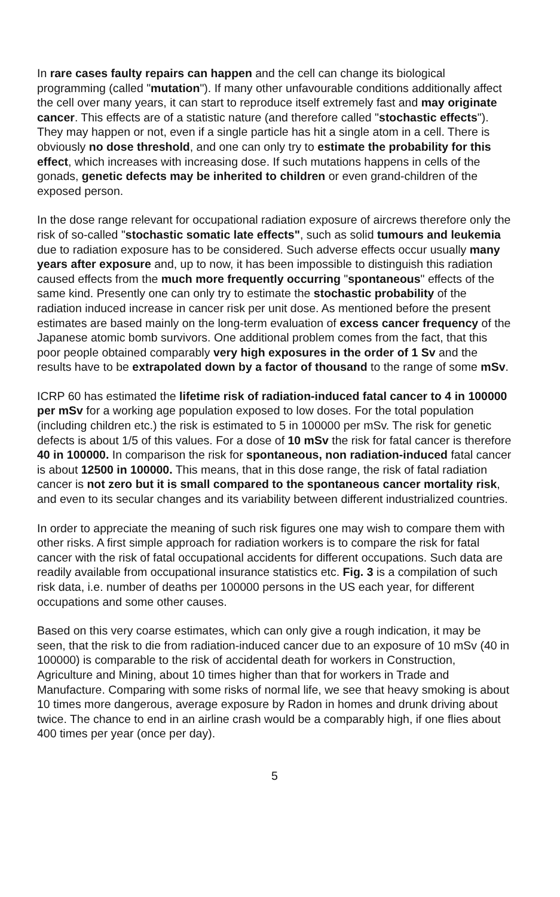In rare cases faulty repairs can happen and the cell can change its biological programming (called "mutation"). If many other unfavourable conditions additionally affect the cell over many years, it can start to reproduce itself extremely fast and may originate cancer. This effects are of a statistic nature (and therefore called "stochastic effects"). They may happen or not, even if a single particle has hit a single atom in a cell. There is obviously no dose threshold, and one can only try to estimate the probability for this effect, which increases with increasing dose. If such mutations happens in cells of the gonads, genetic defects may be inherited to children or even grand-children of the exposed person.
In the dose range relevant for occupational radiation exposure of aircrews therefore only the risk of so-called "stochastic somatic late effects", such as solid tumours and leukemia due to radiation exposure has to be considered. Such adverse effects occur usually many years after exposure and, up to now, it has been impossible to distinguish this radiation caused effects from the much more frequently occurring "spontaneous" effects of the same kind. Presently one can only try to estimate the stochastic probability of the radiation induced increase in cancer risk per unit dose. As mentioned before the present estimates are based mainly on the long-term evaluation of excess cancer frequency of the Japanese atomic bomb survivors. One additional problem comes from the fact, that this poor people obtained comparably very high exposures in the order of 1 Sv and the results have to be extrapolated down by a factor of thousand to the range of some mSv.
ICRP 60 has estimated the lifetime risk of radiation-induced fatal cancer to 4 in 100000 per mSv for a working age population exposed to low doses. For the total population (including children etc.) the risk is estimated to 5 in 100000 per mSv. The risk for genetic defects is about 1/5 of this values. For a dose of 10 mSv the risk for fatal cancer is therefore 40 in 100000. In comparison the risk for spontaneous, non radiation-induced fatal cancer is about 12500 in 100000. This means, that in this dose range, the risk of fatal radiation cancer is not zero but it is small compared to the spontaneous cancer mortality risk, and even to its secular changes and its variability between different industrialized countries.
In order to appreciate the meaning of such risk figures one may wish to compare them with other risks. A first simple approach for radiation workers is to compare the risk for fatal cancer with the risk of fatal occupational accidents for different occupations. Such data are readily available from occupational insurance statistics etc. Fig. 3 is a compilation of such risk data, i.e. number of deaths per 100000 persons in the US each year, for different occupations and some other causes.
Based on this very coarse estimates, which can only give a rough indication, it may be seen, that the risk to die from radiation-induced cancer due to an exposure of 10 mSv (40 in 100000) is comparable to the risk of accidental death for workers in Construction, Agriculture and Mining, about 10 times higher than that for workers in Trade and Manufacture. Comparing with some risks of normal life, we see that heavy smoking is about 10 times more dangerous, average exposure by Radon in homes and drunk driving about twice. The chance to end in an airline crash would be a comparably high, if one flies about 400 times per year (once per day).
5